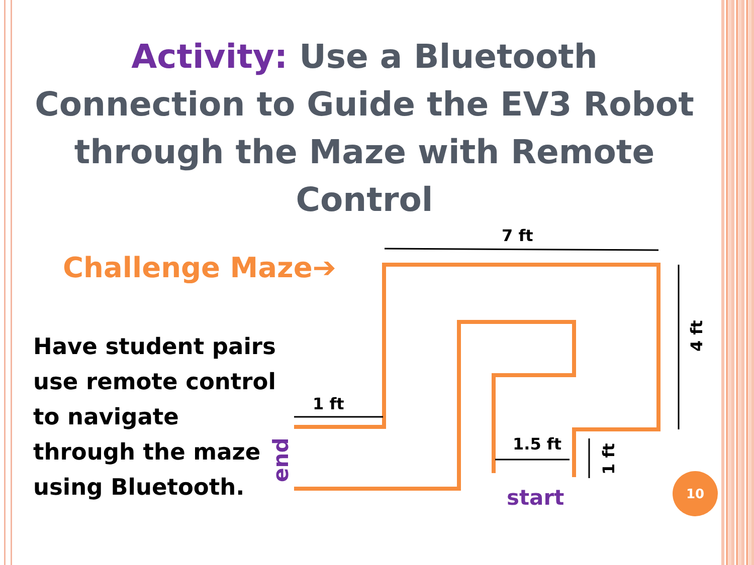Activity: Use a Bluetooth Connection to Guide the EV3 Robot through the Maze with Remote Control
Challenge Maze➔
Have student pairs
use remote control
to navigate
through the maze
using Bluetooth.
7 ft
1 ft
1.5 ft
4 ft
1 ft
start
end
10